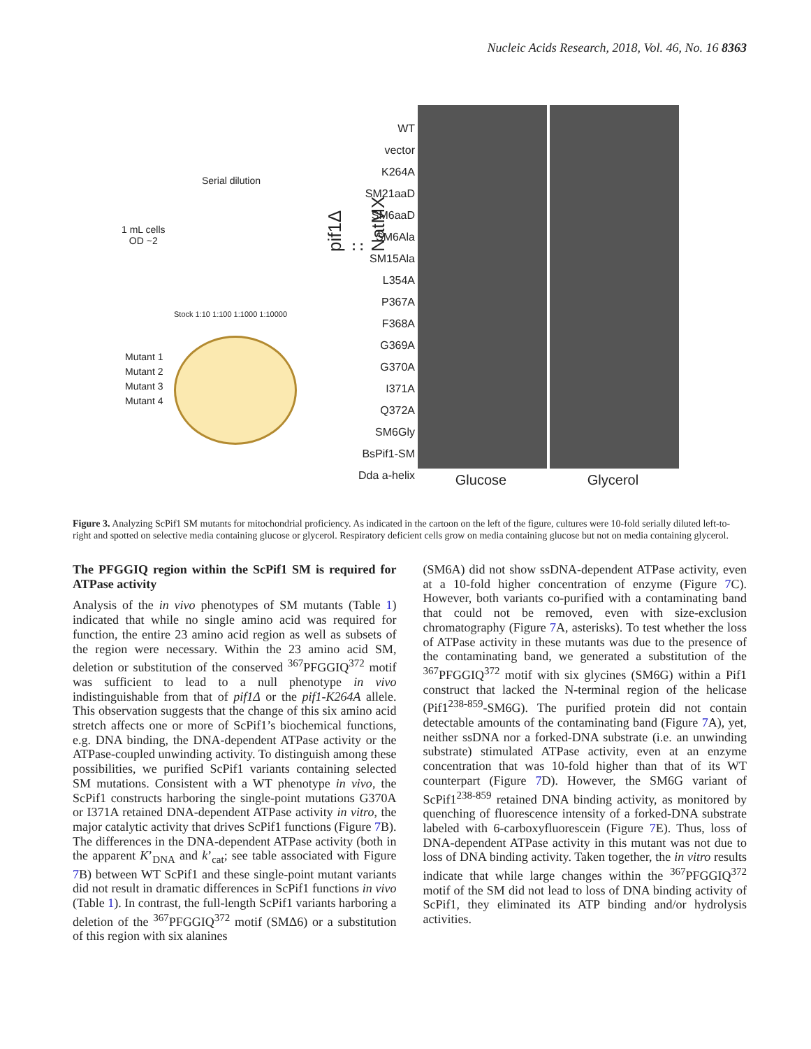Nucleic Acids Research, 2018, Vol. 46, No. 16 8363
Serial dilution
1 mL cells
OD ~2
Stock 1:10 1:100 1:1000 1:10000
Mutant 1
Mutant 2
Mutant 3
Mutant 4
pif1Δ :: NatMX
WT
vector
K264A
SM21aaD
SM6aaD
SM6Ala
SM15Ala
L354A
P367A
F368A
G369A
G370A
I371A
Q372A
SM6Gly
BsPif1-SM
Dda a-helix
Glucose Glycerol
Figure 3. Analyzing ScPif1 SM mutants for mitochondrial proficiency. As indicated in the cartoon on the left of the figure, cultures were 10-fold serially diluted left-to-right and spotted on selective media containing glucose or glycerol. Respiratory deficient cells grow on media containing glucose but not on media containing glycerol.
The PFGGIQ region within the ScPif1 SM is required for ATPase activity
Analysis of the in vivo phenotypes of SM mutants (Table 1) indicated that while no single amino acid was required for function, the entire 23 amino acid region as well as subsets of the region were necessary. Within the 23 amino acid SM, deletion or substitution of the conserved <sup>367</sup>PFGGIQ<sup>372</sup> motif was sufficient to lead to a null phenotype in vivo indistinguishable from that of pif1Δ or the pif1-K264A allele. This observation suggests that the change of this six amino acid stretch affects one or more of ScPif1’s biochemical functions, e.g. DNA binding, the DNA-dependent ATPase activity or the ATPase-coupled unwinding activity. To distinguish among these possibilities, we purified ScPif1 variants containing selected SM mutations. Consistent with a WT phenotype in vivo, the ScPif1 constructs harboring the single-point mutations G370A or I371A retained DNA-dependent ATPase activity in vitro, the major catalytic activity that drives ScPif1 functions (Figure 7 B). The differences in the DNA-dependent ATPase activity (both in the apparent K’<sub>DNA</sub> and k’<sub>cat</sub>; see table associated with Figure 7 B) between WT ScPif1 and these single-point mutant variants did not result in dramatic differences in ScPif1 functions in vivo (Table 1). In contrast, the full-length ScPif1 variants harboring a deletion of the <sup>367</sup>PFGGIQ<sup>372</sup> motif (SMΔ6) or a substitution of this region with six alanines
(SM6A) did not show ssDNA-dependent ATPase activity, even at a 10-fold higher concentration of enzyme (Figure 7 C). However, both variants co-purified with a contaminating band that could not be removed, even with size-exclusion chromatography (Figure 7 A, asterisks). To test whether the loss of ATPase activity in these mutants was due to the presence of the contaminating band, we generated a substitution of the <sup>367</sup>PFGGIQ<sup>372</sup> motif with six glycines (SM6G) within a Pif1 construct that lacked the N-terminal region of the helicase (Pif1<sup>238-859</sup>-SM6G). The purified protein did not contain detectable amounts of the contaminating band (Figure 7 A), yet, neither ssDNA nor a forked-DNA substrate (i.e. an unwinding substrate) stimulated ATPase activity, even at an enzyme concentration that was 10-fold higher than that of its WT counterpart (Figure 7 D). However, the SM6G variant of ScPif1<sup>238-859</sup> retained DNA binding activity, as monitored by quenching of fluorescence intensity of a forked-DNA substrate labeled with 6-carboxyfluorescein (Figure 7 E). Thus, loss of DNA-dependent ATPase activity in this mutant was not due to loss of DNA binding activity. Taken together, the in vitro results indicate that while large changes within the <sup>367</sup>PFGGIQ<sup>372</sup> motif of the SM did not lead to loss of DNA binding activity of ScPif1, they eliminated its ATP binding and/or hydrolysis activities.